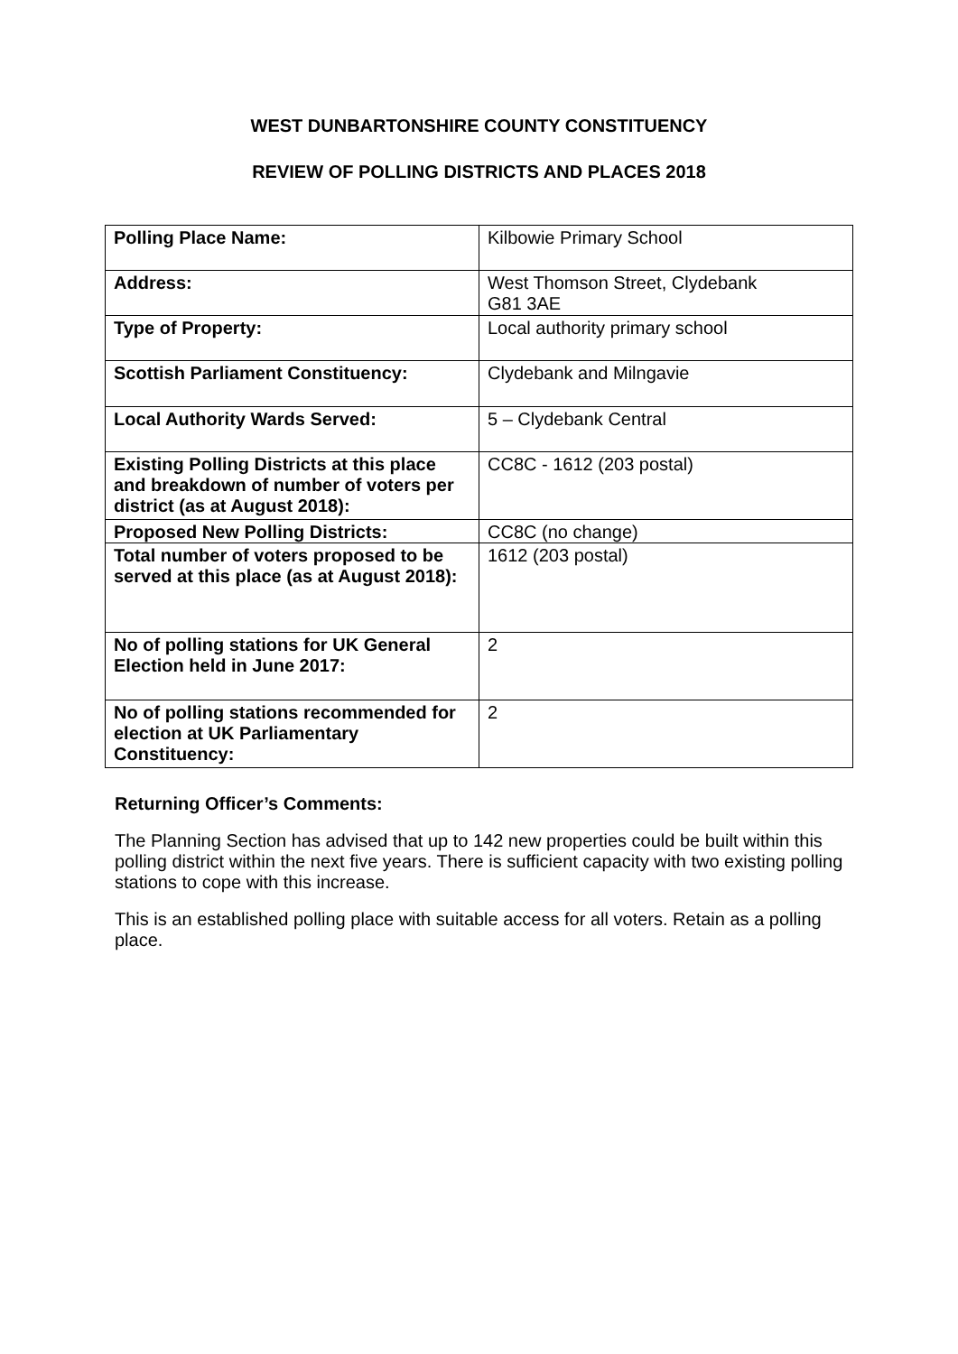WEST DUNBARTONSHIRE COUNTY CONSTITUENCY
REVIEW OF POLLING DISTRICTS AND PLACES 2018
| Polling Place Name: | Kilbowie Primary School |
| Address: | West Thomson Street, Clydebank G81 3AE |
| Type of Property: | Local authority primary school |
| Scottish Parliament Constituency: | Clydebank and Milngavie |
| Local Authority Wards Served: | 5 – Clydebank Central |
| Existing Polling Districts at this place and breakdown of number of voters per district (as at August 2018): | CC8C - 1612 (203 postal) |
| Proposed New Polling Districts: | CC8C (no change) |
| Total number of voters proposed to be served at this place (as at August 2018): | 1612 (203 postal) |
| No of polling stations for UK General Election held in June 2017: | 2 |
| No of polling stations recommended for election at UK Parliamentary Constituency: | 2 |
Returning Officer’s Comments:
The Planning Section has advised that up to 142 new properties could be built within this polling district within the next five years. There is sufficient capacity with two existing polling stations to cope with this increase.
This is an established polling place with suitable access for all voters. Retain as a polling place.